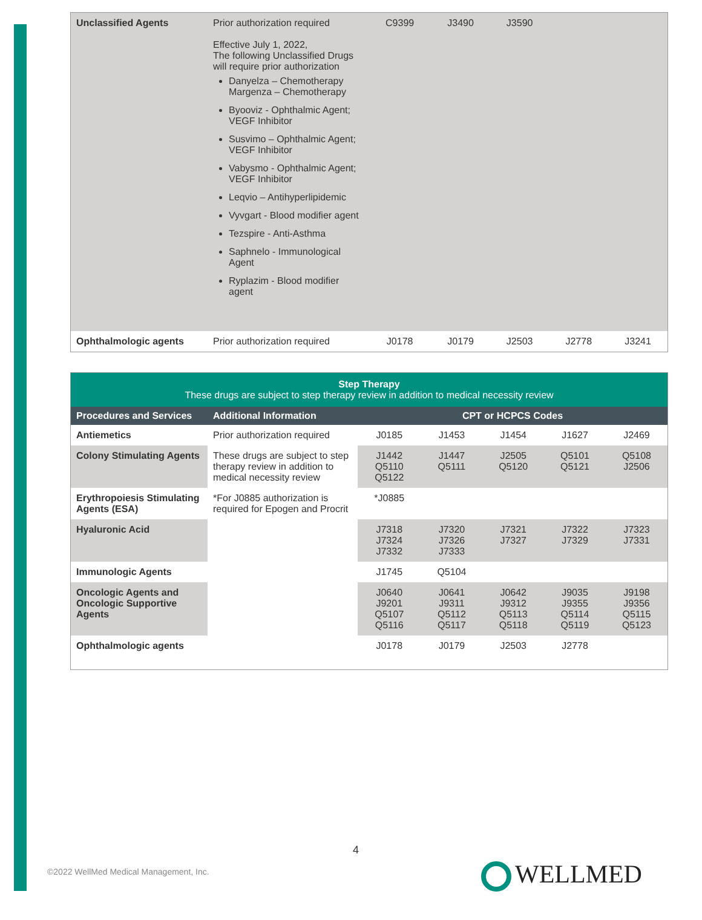| Unclassified Agents | Prior authorization required Effective July 1, 2022, The following Unclassified Drugs will require prior authorization Danyelza – Chemotherapy Margenza – Chemotherapy Byooviz - Ophthalmic Agent; VEGF Inhibitor Susvimo – Ophthalmic Agent; VEGF Inhibitor Vabysmo - Ophthalmic Agent; VEGF Inhibitor Leqvio – Antihyperlipidemic Vyvgart - Blood modifier agent Tezspire - Anti-Asthma Saphnelo - Immunological Agent Ryplazim - Blood modifier agent | C9399 | J3490 | J3590 | | |
| Ophthalmologic agents | Prior authorization required | J0178 | J0179 | J2503 | J2778 | J3241 |
| Step Therapy These drugs are subject to step therapy review in addition to medical necessity review | | | | | | |
| Procedures and Services | Additional Information | CPT or HCPCS Codes | | | | |
| Antiemetics | Prior authorization required | J0185 | J1453 | J1454 | J1627 | J2469 |
| Colony Stimulating Agents | These drugs are subject to step therapy review in addition to medical necessity review | J1442 Q5110 Q5122 | J1447 Q5111 | J2505 Q5120 | Q5101 Q5121 | Q5108 J2506 |
| Erythropoiesis Stimulating Agents (ESA) | *For J0885 authorization is required for Epogen and Procrit | *J0885 | | | | |
| Hyaluronic Acid | | J7318 J7324 J7332 | J7320 J7326 J7333 | J7321 J7327 | J7322 J7329 | J7323 J7331 |
| Immunologic Agents | | J1745 | Q5104 | | | |
| Oncologic Agents and Oncologic Supportive Agents | | J0640 J9201 Q5107 Q5116 | J0641 J9311 Q5112 Q5117 | J0642 J9312 Q5113 Q5118 | J9035 J9355 Q5114 Q5119 | J9198 J9356 Q5115 Q5123 |
| Ophthalmologic agents | | J0178 | J0179 | J2503 | J2778 | |
4
©2022 WellMed Medical Management, Inc.
WELLMED